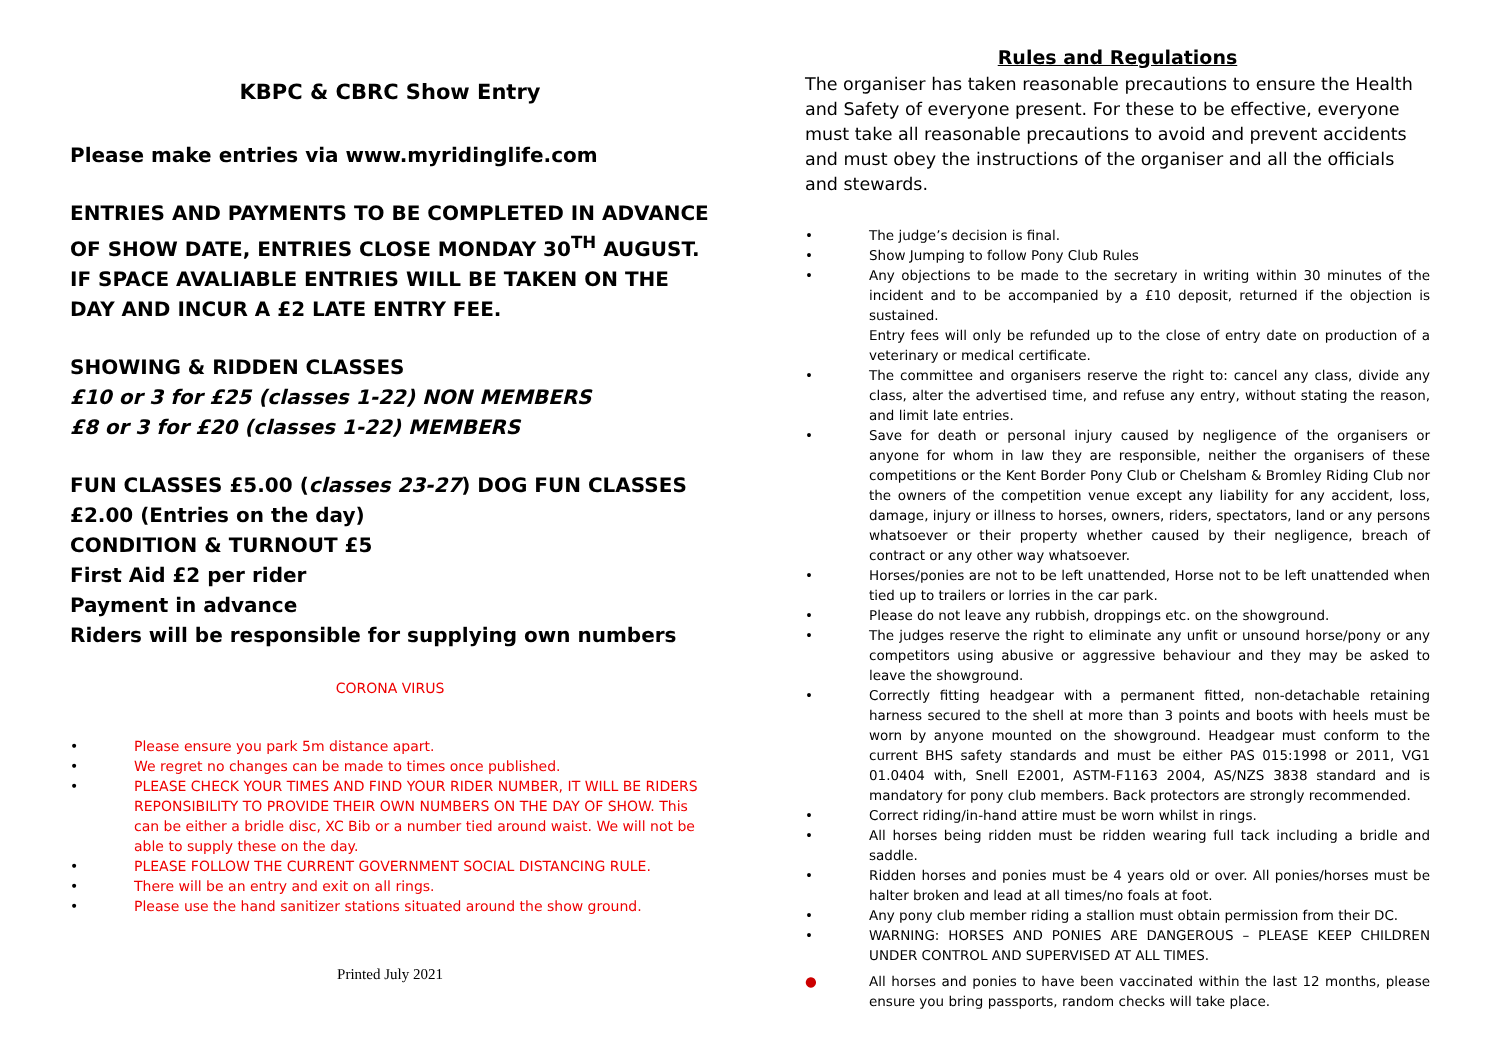KBPC & CBRC Show Entry
Please make entries via www.myridinglife.com
ENTRIES AND PAYMENTS TO BE COMPLETED IN ADVANCE OF SHOW DATE, ENTRIES CLOSE MONDAY 30<sup>TH</sup> AUGUST. IF SPACE AVALIABLE ENTRIES WILL BE TAKEN ON THE DAY AND INCUR A £2 LATE ENTRY FEE.
SHOWING & RIDDEN CLASSES
£10 or 3 for £25 (classes 1-22) NON MEMBERS
£8 or 3 for £20 (classes 1-22) MEMBERS
FUN CLASSES £5.00 (classes 23-27) DOG FUN CLASSES £2.00 (Entries on the day)
CONDITION & TURNOUT £5
First Aid £2 per rider
Payment in advance
Riders will be responsible for supplying own numbers
CORONA VIRUS
• Please ensure you park 5m distance apart.
• We regret no changes can be made to times once published.
• PLEASE CHECK YOUR TIMES AND FIND YOUR RIDER NUMBER, IT WILL BE RIDERS REPONSIBILITY TO PROVIDE THEIR OWN NUMBERS ON THE DAY OF SHOW. This can be either a bridle disc, XC Bib or a number tied around waist. We will not be able to supply these on the day.
• PLEASE FOLLOW THE CURRENT GOVERNMENT SOCIAL DISTANCING RULE.
• There will be an entry and exit on all rings.
• Please use the hand sanitizer stations situated around the show ground.
Printed July 2021
Rules and Regulations
The organiser has taken reasonable precautions to ensure the Health and Safety of everyone present. For these to be effective, everyone must take all reasonable precautions to avoid and prevent accidents and must obey the instructions of the organiser and all the officials and stewards.
• The judge’s decision is final.
• Show Jumping to follow Pony Club Rules
• Any objections to be made to the secretary in writing within 30 minutes of the incident and to be accompanied by a £10 deposit, returned if the objection is sustained.
Entry fees will only be refunded up to the close of entry date on production of a veterinary or medical certificate.
• The committee and organisers reserve the right to: cancel any class, divide any class, alter the advertised time, and refuse any entry, without stating the reason, and limit late entries.
• Save for death or personal injury caused by negligence of the organisers or anyone for whom in law they are responsible, neither the organisers of these competitions or the Kent Border Pony Club or Chelsham & Bromley Riding Club nor the owners of the competition venue except any liability for any accident, loss, damage, injury or illness to horses, owners, riders, spectators, land or any persons whatsoever or their property whether caused by their negligence, breach of contract or any other way whatsoever.
• Horses/ponies are not to be left unattended, Horse not to be left unattended when tied up to trailers or lorries in the car park.
• Please do not leave any rubbish, droppings etc. on the showground.
• The judges reserve the right to eliminate any unfit or unsound horse/pony or any competitors using abusive or aggressive behaviour and they may be asked to leave the showground.
• Correctly fitting headgear with a permanent fitted, non-detachable retaining harness secured to the shell at more than 3 points and boots with heels must be worn by anyone mounted on the showground. Headgear must conform to the current BHS safety standards and must be either PAS 015:1998 or 2011, VG1 01.0404 with, Snell E2001, ASTM-F1163 2004, AS/NZS 3838 standard and is mandatory for pony club members. Back protectors are strongly recommended.
• Correct riding/in-hand attire must be worn whilst in rings.
• All horses being ridden must be ridden wearing full tack including a bridle and saddle.
• Ridden horses and ponies must be 4 years old or over. All ponies/horses must be halter broken and lead at all times/no foals at foot.
• Any pony club member riding a stallion must obtain permission from their DC.
• WARNING: HORSES AND PONIES ARE DANGEROUS – PLEASE KEEP CHILDREN UNDER CONTROL AND SUPERVISED AT ALL TIMES.
● All horses and ponies to have been vaccinated within the last 12 months, please ensure you bring passports, random checks will take place.